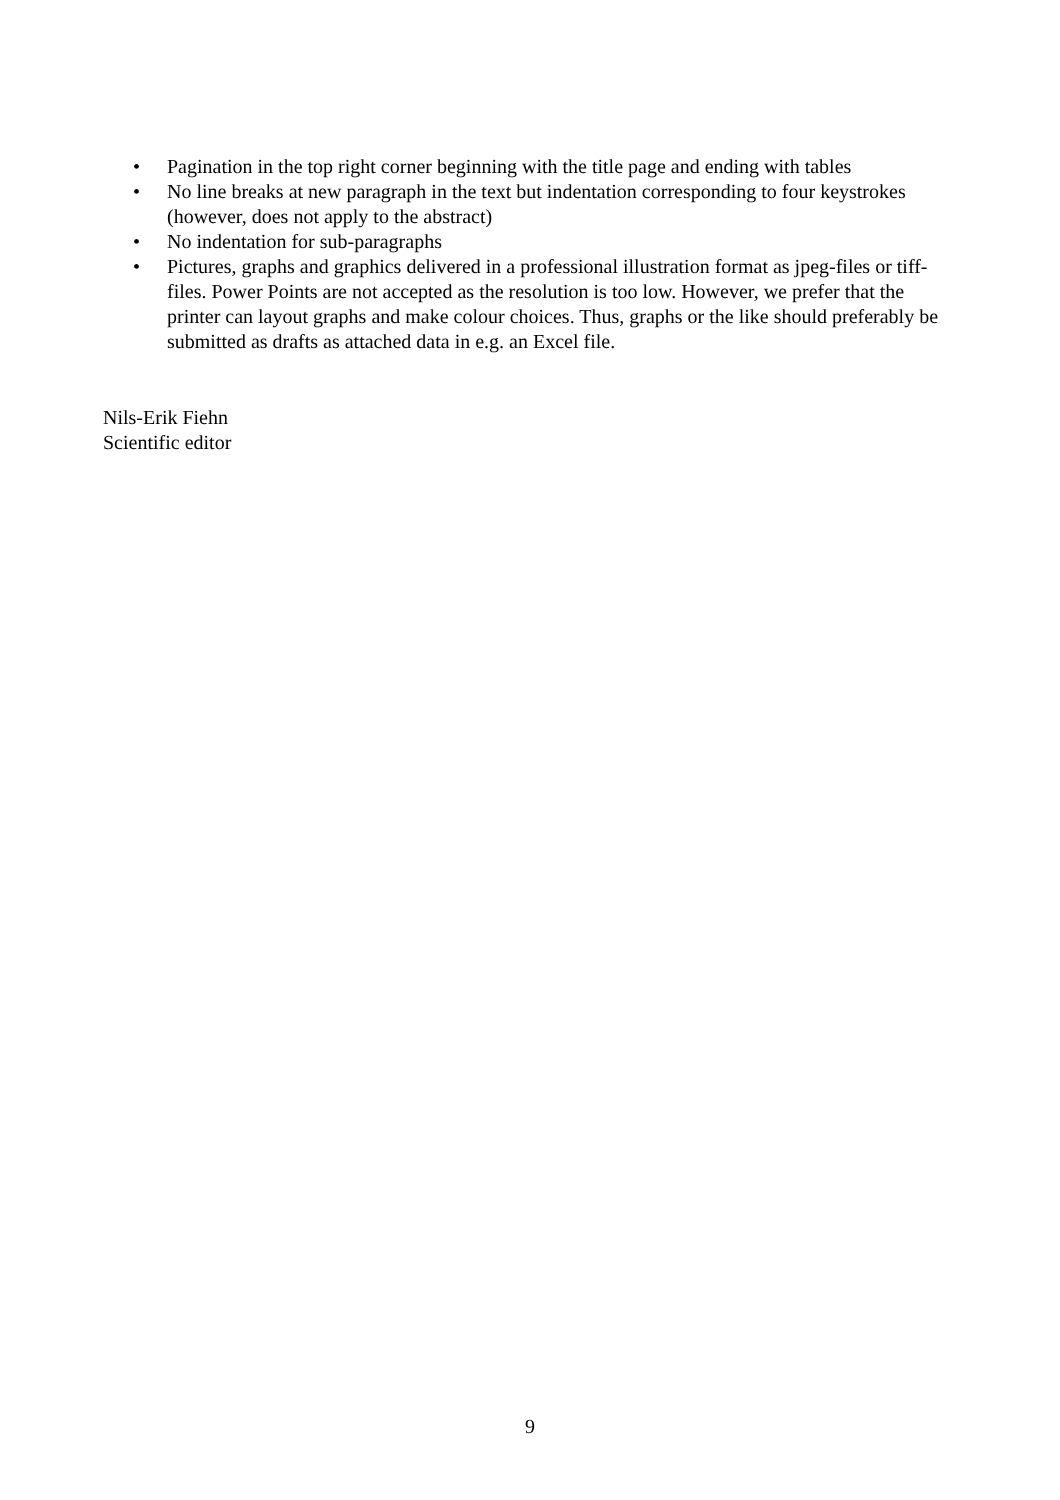• Pagination in the top right corner beginning with the title page and ending with tables
• No line breaks at new paragraph in the text but indentation corresponding to four keystrokes (however, does not apply to the abstract)
• No indentation for sub-paragraphs
• Pictures, graphs and graphics delivered in a professional illustration format as jpeg-files or tiff-files. Power Points are not accepted as the resolution is too low. However, we prefer that the printer can layout graphs and make colour choices. Thus, graphs or the like should preferably be submitted as drafts as attached data in e.g. an Excel file.
Nils-Erik Fiehn
Scientific editor
9